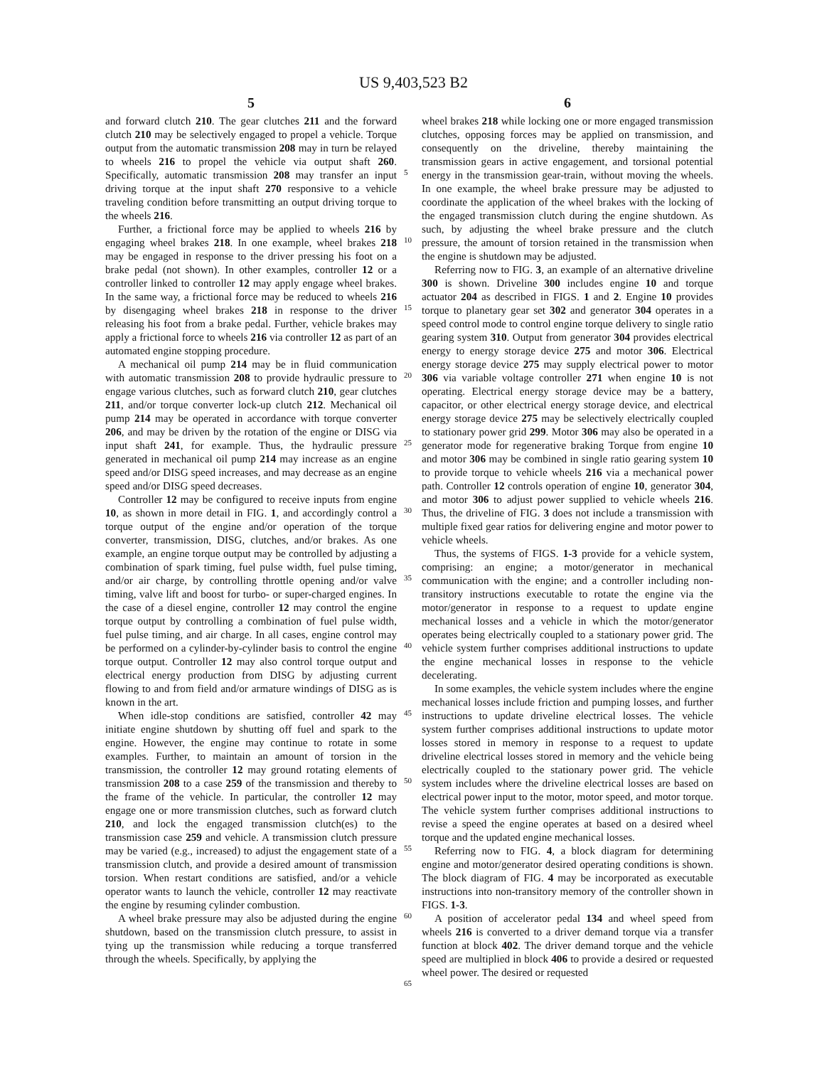US 9,403,523 B2
5
and forward clutch 210. The gear clutches 211 and the forward clutch 210 may be selectively engaged to propel a vehicle. Torque output from the automatic transmission 208 may in turn be relayed to wheels 216 to propel the vehicle via output shaft 260. Specifically, automatic transmission 208 may transfer an input driving torque at the input shaft 270 responsive to a vehicle traveling condition before transmitting an output driving torque to the wheels 216.
Further, a frictional force may be applied to wheels 216 by engaging wheel brakes 218. In one example, wheel brakes 218 may be engaged in response to the driver pressing his foot on a brake pedal (not shown). In other examples, controller 12 or a controller linked to controller 12 may apply engage wheel brakes. In the same way, a frictional force may be reduced to wheels 216 by disengaging wheel brakes 218 in response to the driver releasing his foot from a brake pedal. Further, vehicle brakes may apply a frictional force to wheels 216 via controller 12 as part of an automated engine stopping procedure.
A mechanical oil pump 214 may be in fluid communication with automatic transmission 208 to provide hydraulic pressure to engage various clutches, such as forward clutch 210, gear clutches 211, and/or torque converter lock-up clutch 212. Mechanical oil pump 214 may be operated in accordance with torque converter 206, and may be driven by the rotation of the engine or DISG via input shaft 241, for example. Thus, the hydraulic pressure generated in mechanical oil pump 214 may increase as an engine speed and/or DISG speed increases, and may decrease as an engine speed and/or DISG speed decreases.
Controller 12 may be configured to receive inputs from engine 10, as shown in more detail in FIG. 1, and accordingly control a torque output of the engine and/or operation of the torque converter, transmission, DISG, clutches, and/or brakes. As one example, an engine torque output may be controlled by adjusting a combination of spark timing, fuel pulse width, fuel pulse timing, and/or air charge, by controlling throttle opening and/or valve timing, valve lift and boost for turbo- or super-charged engines. In the case of a diesel engine, controller 12 may control the engine torque output by controlling a combination of fuel pulse width, fuel pulse timing, and air charge. In all cases, engine control may be performed on a cylinder-by-cylinder basis to control the engine torque output. Controller 12 may also control torque output and electrical energy production from DISG by adjusting current flowing to and from field and/or armature windings of DISG as is known in the art.
When idle-stop conditions are satisfied, controller 42 may initiate engine shutdown by shutting off fuel and spark to the engine. However, the engine may continue to rotate in some examples. Further, to maintain an amount of torsion in the transmission, the controller 12 may ground rotating elements of transmission 208 to a case 259 of the transmission and thereby to the frame of the vehicle. In particular, the controller 12 may engage one or more transmission clutches, such as forward clutch 210, and lock the engaged transmission clutch(es) to the transmission case 259 and vehicle. A transmission clutch pressure may be varied (e.g., increased) to adjust the engagement state of a transmission clutch, and provide a desired amount of transmission torsion. When restart conditions are satisfied, and/or a vehicle operator wants to launch the vehicle, controller 12 may reactivate the engine by resuming cylinder combustion.
A wheel brake pressure may also be adjusted during the engine shutdown, based on the transmission clutch pressure, to assist in tying up the transmission while reducing a torque transferred through the wheels. Specifically, by applying the
6
wheel brakes 218 while locking one or more engaged transmission clutches, opposing forces may be applied on transmission, and consequently on the driveline, thereby maintaining the transmission gears in active engagement, and torsional potential energy in the transmission gear-train, without moving the wheels. In one example, the wheel brake pressure may be adjusted to coordinate the application of the wheel brakes with the locking of the engaged transmission clutch during the engine shutdown. As such, by adjusting the wheel brake pressure and the clutch pressure, the amount of torsion retained in the transmission when the engine is shutdown may be adjusted.
Referring now to FIG. 3, an example of an alternative driveline 300 is shown. Driveline 300 includes engine 10 and torque actuator 204 as described in FIGS. 1 and 2. Engine 10 provides torque to planetary gear set 302 and generator 304 operates in a speed control mode to control engine torque delivery to single ratio gearing system 310. Output from generator 304 provides electrical energy to energy storage device 275 and motor 306. Electrical energy storage device 275 may supply electrical power to motor 306 via variable voltage controller 271 when engine 10 is not operating. Electrical energy storage device may be a battery, capacitor, or other electrical energy storage device, and electrical energy storage device 275 may be selectively electrically coupled to stationary power grid 299. Motor 306 may also be operated in a generator mode for regenerative braking Torque from engine 10 and motor 306 may be combined in single ratio gearing system 10 to provide torque to vehicle wheels 216 via a mechanical power path. Controller 12 controls operation of engine 10, generator 304, and motor 306 to adjust power supplied to vehicle wheels 216. Thus, the driveline of FIG. 3 does not include a transmission with multiple fixed gear ratios for delivering engine and motor power to vehicle wheels.
Thus, the systems of FIGS. 1-3 provide for a vehicle system, comprising: an engine; a motor/generator in mechanical communication with the engine; and a controller including non-transitory instructions executable to rotate the engine via the motor/generator in response to a request to update engine mechanical losses and a vehicle in which the motor/generator operates being electrically coupled to a stationary power grid. The vehicle system further comprises additional instructions to update the engine mechanical losses in response to the vehicle decelerating.
In some examples, the vehicle system includes where the engine mechanical losses include friction and pumping losses, and further instructions to update driveline electrical losses. The vehicle system further comprises additional instructions to update motor losses stored in memory in response to a request to update driveline electrical losses stored in memory and the vehicle being electrically coupled to the stationary power grid. The vehicle system includes where the driveline electrical losses are based on electrical power input to the motor, motor speed, and motor torque. The vehicle system further comprises additional instructions to revise a speed the engine operates at based on a desired wheel torque and the updated engine mechanical losses.
Referring now to FIG. 4, a block diagram for determining engine and motor/generator desired operating conditions is shown. The block diagram of FIG. 4 may be incorporated as executable instructions into non-transitory memory of the controller shown in FIGS. 1-3.
A position of accelerator pedal 134 and wheel speed from wheels 216 is converted to a driver demand torque via a transfer function at block 402. The driver demand torque and the vehicle speed are multiplied in block 406 to provide a desired or requested wheel power. The desired or requested
5
10
15
20
25
30
35
40
45
50
55
60
65